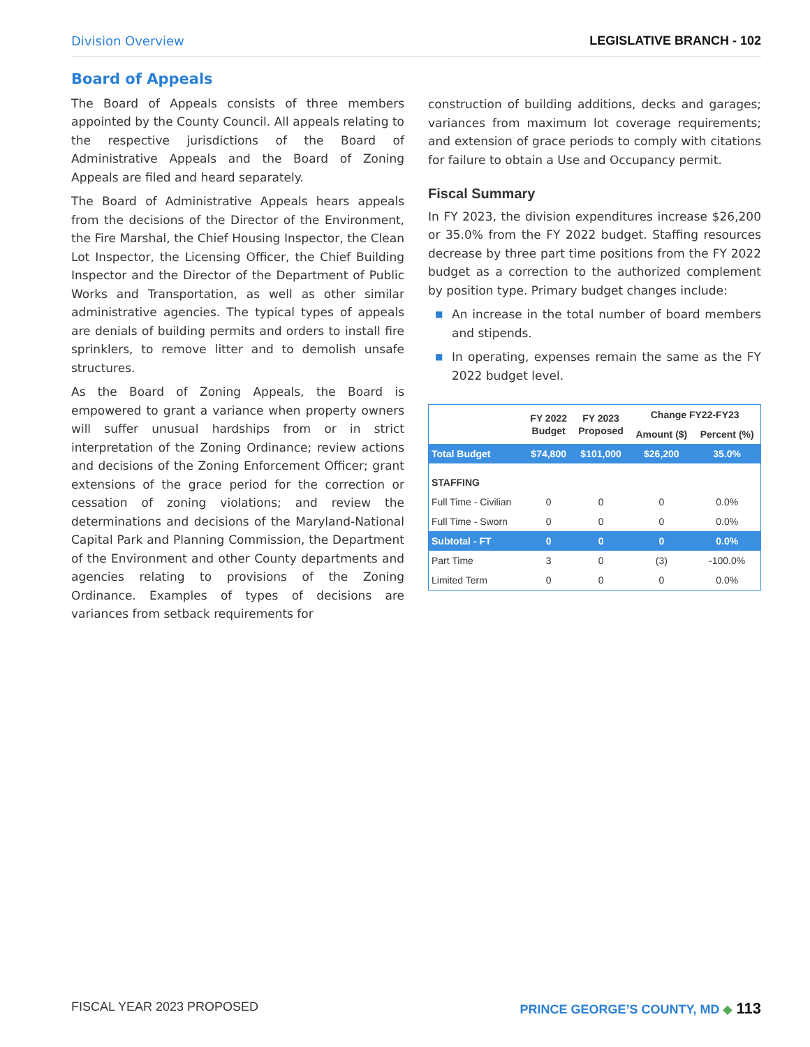Division Overview LEGISLATIVE BRANCH - 102
Board of Appeals
The Board of Appeals consists of three members appointed by the County Council. All appeals relating to the respective jurisdictions of the Board of Administrative Appeals and the Board of Zoning Appeals are filed and heard separately.
The Board of Administrative Appeals hears appeals from the decisions of the Director of the Environment, the Fire Marshal, the Chief Housing Inspector, the Clean Lot Inspector, the Licensing Officer, the Chief Building Inspector and the Director of the Department of Public Works and Transportation, as well as other similar administrative agencies. The typical types of appeals are denials of building permits and orders to install fire sprinklers, to remove litter and to demolish unsafe structures.
As the Board of Zoning Appeals, the Board is empowered to grant a variance when property owners will suffer unusual hardships from or in strict interpretation of the Zoning Ordinance; review actions and decisions of the Zoning Enforcement Officer; grant extensions of the grace period for the correction or cessation of zoning violations; and review the determinations and decisions of the Maryland-National Capital Park and Planning Commission, the Department of the Environment and other County departments and agencies relating to provisions of the Zoning Ordinance. Examples of types of decisions are variances from setback requirements for
construction of building additions, decks and garages; variances from maximum lot coverage requirements; and extension of grace periods to comply with citations for failure to obtain a Use and Occupancy permit.
Fiscal Summary
In FY 2023, the division expenditures increase $26,200 or 35.0% from the FY 2022 budget. Staffing resources decrease by three part time positions from the FY 2022 budget as a correction to the authorized complement by position type. Primary budget changes include:
■ An increase in the total number of board members and stipends.
■ In operating, expenses remain the same as the FY 2022 budget level.
| | FY 2022 Budget | FY 2023 Proposed | Change FY22-FY23 | |
| --- | --- | --- | --- | --- |
| | | | Amount ($) | Percent (%) |
| Total Budget | $74,800 | $101,000 | $26,200 | 35.0% |
| STAFFING | | | | |
| Full Time - Civilian | 0 | 0 | 0 | 0.0% |
| Full Time - Sworn | 0 | 0 | 0 | 0.0% |
| Subtotal - FT | 0 | 0 | 0 | 0.0% |
| Part Time | 3 | 0 | (3) | -100.0% |
| Limited Term | 0 | 0 | 0 | 0.0% |
FISCAL YEAR 2023 PROPOSED PRINCE GEORGE’S COUNTY, MD ◆ 113